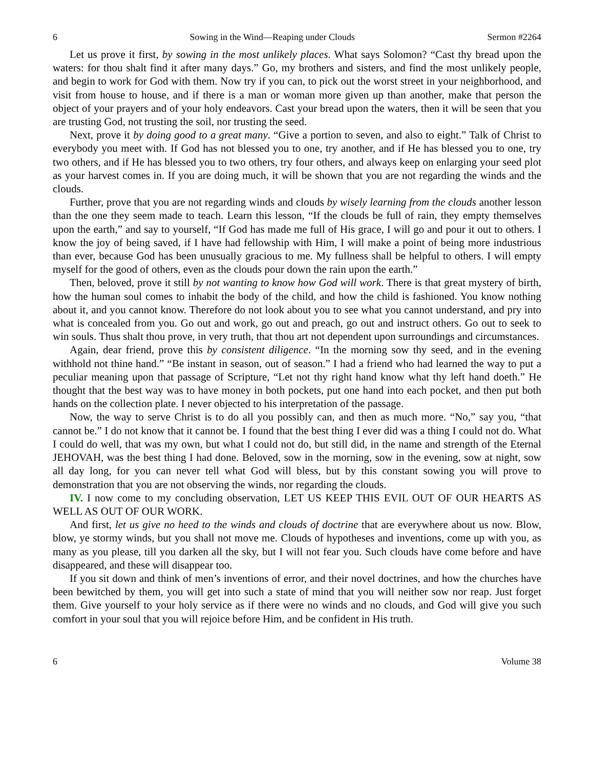6 Sowing in the Wind—Reaping under Clouds Sermon #2264
Let us prove it first, by sowing in the most unlikely places. What says Solomon? “Cast thy bread upon the waters: for thou shalt find it after many days.” Go, my brothers and sisters, and find the most unlikely people, and begin to work for God with them. Now try if you can, to pick out the worst street in your neighborhood, and visit from house to house, and if there is a man or woman more given up than another, make that person the object of your prayers and of your holy endeavors. Cast your bread upon the waters, then it will be seen that you are trusting God, not trusting the soil, nor trusting the seed.
Next, prove it by doing good to a great many. “Give a portion to seven, and also to eight.” Talk of Christ to everybody you meet with. If God has not blessed you to one, try another, and if He has blessed you to one, try two others, and if He has blessed you to two others, try four others, and always keep on enlarging your seed plot as your harvest comes in. If you are doing much, it will be shown that you are not regarding the winds and the clouds.
Further, prove that you are not regarding winds and clouds by wisely learning from the clouds another lesson than the one they seem made to teach. Learn this lesson, “If the clouds be full of rain, they empty themselves upon the earth,” and say to yourself, “If God has made me full of His grace, I will go and pour it out to others. I know the joy of being saved, if I have had fellowship with Him, I will make a point of being more industrious than ever, because God has been unusually gracious to me. My fullness shall be helpful to others. I will empty myself for the good of others, even as the clouds pour down the rain upon the earth.”
Then, beloved, prove it still by not wanting to know how God will work. There is that great mystery of birth, how the human soul comes to inhabit the body of the child, and how the child is fashioned. You know nothing about it, and you cannot know. Therefore do not look about you to see what you cannot understand, and pry into what is concealed from you. Go out and work, go out and preach, go out and instruct others. Go out to seek to win souls. Thus shalt thou prove, in very truth, that thou art not dependent upon surroundings and circumstances.
Again, dear friend, prove this by consistent diligence. “In the morning sow thy seed, and in the evening withhold not thine hand.” “Be instant in season, out of season.” I had a friend who had learned the way to put a peculiar meaning upon that passage of Scripture, “Let not thy right hand know what thy left hand doeth.” He thought that the best way was to have money in both pockets, put one hand into each pocket, and then put both hands on the collection plate. I never objected to his interpretation of the passage.
Now, the way to serve Christ is to do all you possibly can, and then as much more. “No,” say you, “that cannot be.” I do not know that it cannot be. I found that the best thing I ever did was a thing I could not do. What I could do well, that was my own, but what I could not do, but still did, in the name and strength of the Eternal JEHOVAH, was the best thing I had done. Beloved, sow in the morning, sow in the evening, sow at night, sow all day long, for you can never tell what God will bless, but by this constant sowing you will prove to demonstration that you are not observing the winds, nor regarding the clouds.
IV. I now come to my concluding observation, LET US KEEP THIS EVIL OUT OF OUR HEARTS AS WELL AS OUT OF OUR WORK.
And first, let us give no heed to the winds and clouds of doctrine that are everywhere about us now. Blow, blow, ye stormy winds, but you shall not move me. Clouds of hypotheses and inventions, come up with you, as many as you please, till you darken all the sky, but I will not fear you. Such clouds have come before and have disappeared, and these will disappear too.
If you sit down and think of men’s inventions of error, and their novel doctrines, and how the churches have been bewitched by them, you will get into such a state of mind that you will neither sow nor reap. Just forget them. Give yourself to your holy service as if there were no winds and no clouds, and God will give you such comfort in your soul that you will rejoice before Him, and be confident in His truth.
6 Volume 38